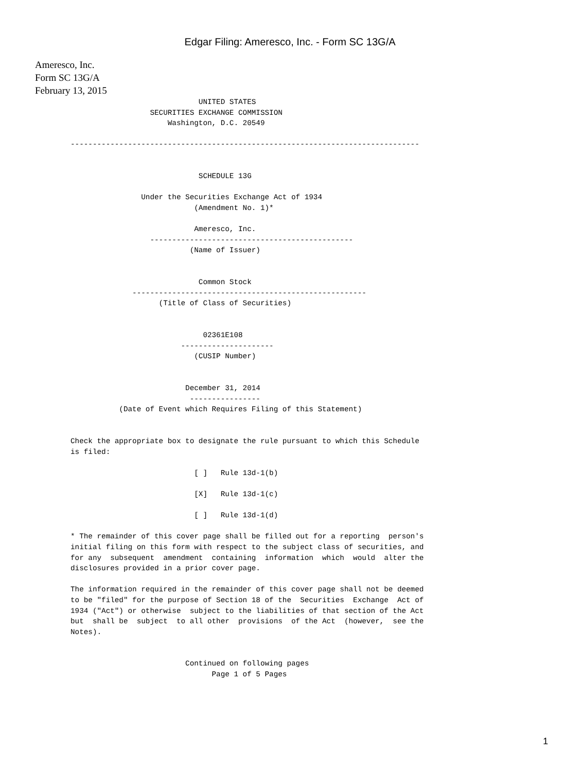Edgar Filing: Ameresco, Inc. - Form SC 13G/A
Ameresco, Inc.
Form SC 13G/A
February 13, 2015
                             UNITED STATES
                  SECURITIES EXCHANGE COMMISSION
                      Washington, D.C. 20549

-------------------------------------------------------------------------------


                             SCHEDULE 13G

                Under the Securities Exchange Act of 1934
                            (Amendment No. 1)*

                            Ameresco, Inc.
                  ----------------------------------------------
                           (Name of Issuer)


                             Common Stock
              -----------------------------------------------------
                    (Title of Class of Securities)


                              02361E108
                         ---------------------
                            (CUSIP Number)


                          December 31, 2014
                           ----------------
           (Date of Event which Requires Filing of this Statement)


Check the appropriate box to designate the rule pursuant to which this Schedule
is filed:

                            [ ]   Rule 13d-1(b)

                            [X]   Rule 13d-1(c)

                            [ ]   Rule 13d-1(d)

* The remainder of this cover page shall be filled out for a reporting  person's
initial filing on this form with respect to the subject class of securities, and
for any  subsequent  amendment  containing  information  which  would  alter the
disclosures provided in a prior cover page.

The information required in the remainder of this cover page shall not be deemed
to be "filed" for the purpose of Section 18 of the  Securities  Exchange  Act of
1934 ("Act") or otherwise  subject to the liabilities of that section of the Act
but  shall be  subject  to all other  provisions  of the Act  (however,  see the
Notes).


                          Continued on following pages
                                Page 1 of 5 Pages
1